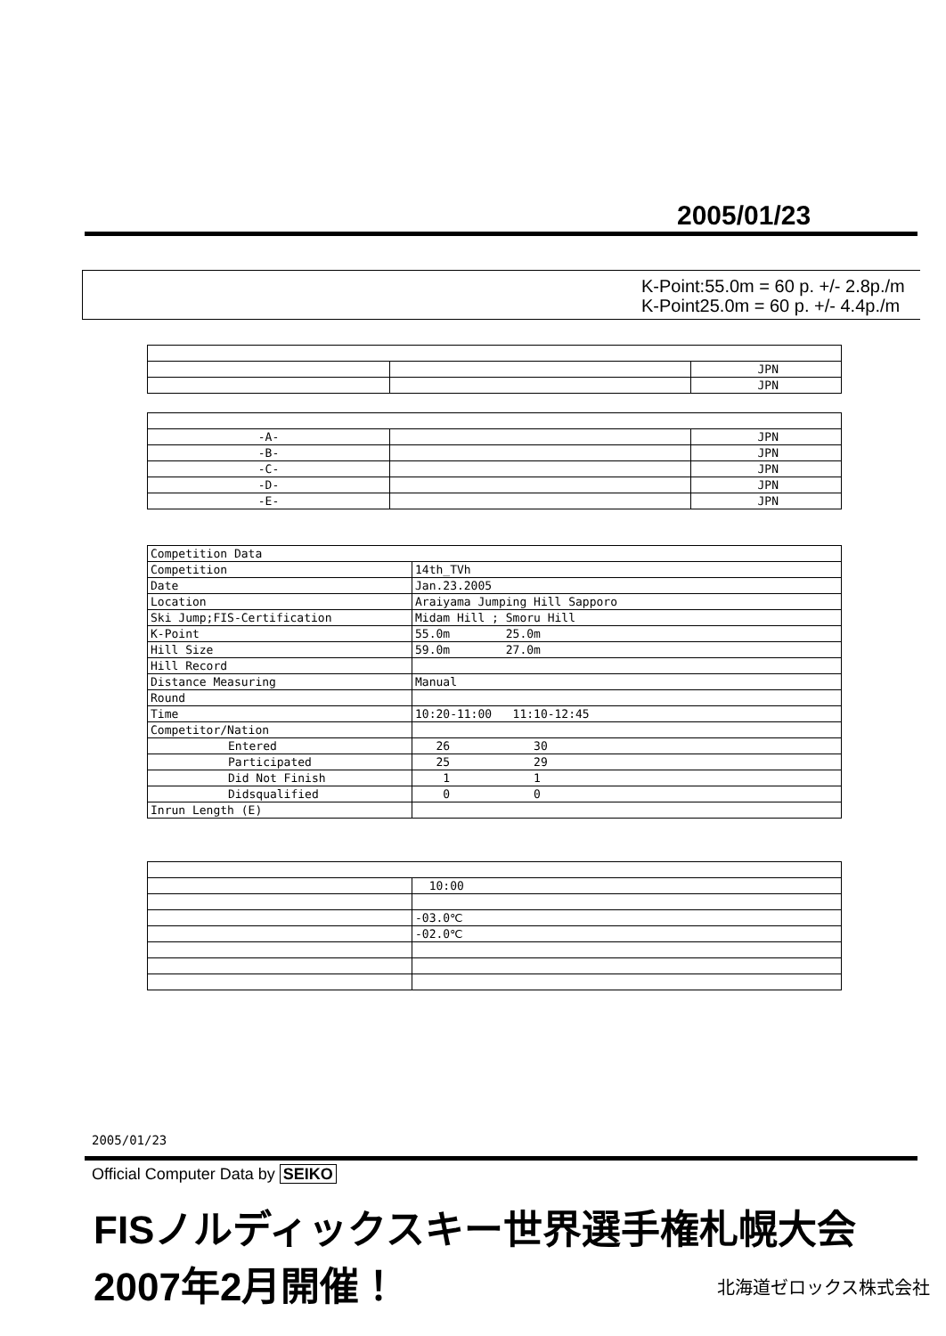2005/01/23
K-Point:55.0m = 60 p. +/- 2.8p./m
K-Point25.0m = 60 p. +/- 4.4p./m
| | | JPN |
| | | JPN |
| -A- | | JPN |
| -B- | | JPN |
| -C- | | JPN |
| -D- | | JPN |
| -E- | | JPN |
| Competition Data | |
| Competition | 14th_TVh |
| Date | Jan.23.2005 |
| Location | Araiyama Jumping Hill Sapporo |
| Ski Jump;FIS-Certification | Midam Hill ; Smoru Hill |
| K-Point | 55.0m 25.0m |
| Hill Size | 59.0m 27.0m |
| Hill Record | |
| Distance Measuring | Manual |
| Round | |
| Time | 10:20-11:00 11:10-12:45 |
| Competitor/Nation | |
| Entered | 26 30 |
| Participated | 25 29 |
| Did Not Finish | 1 1 |
| Didsqualified | 0 0 |
| Inrun Length (E) | |
| | 10:00 |
| | -03.0℃ |
| | -02.0℃ |
2005/01/23
Official Computer Data by SEIKO
FISノルディックスキー世界選手権札幌大会 2007年2月開催！
北海道ゼロックス株式会社